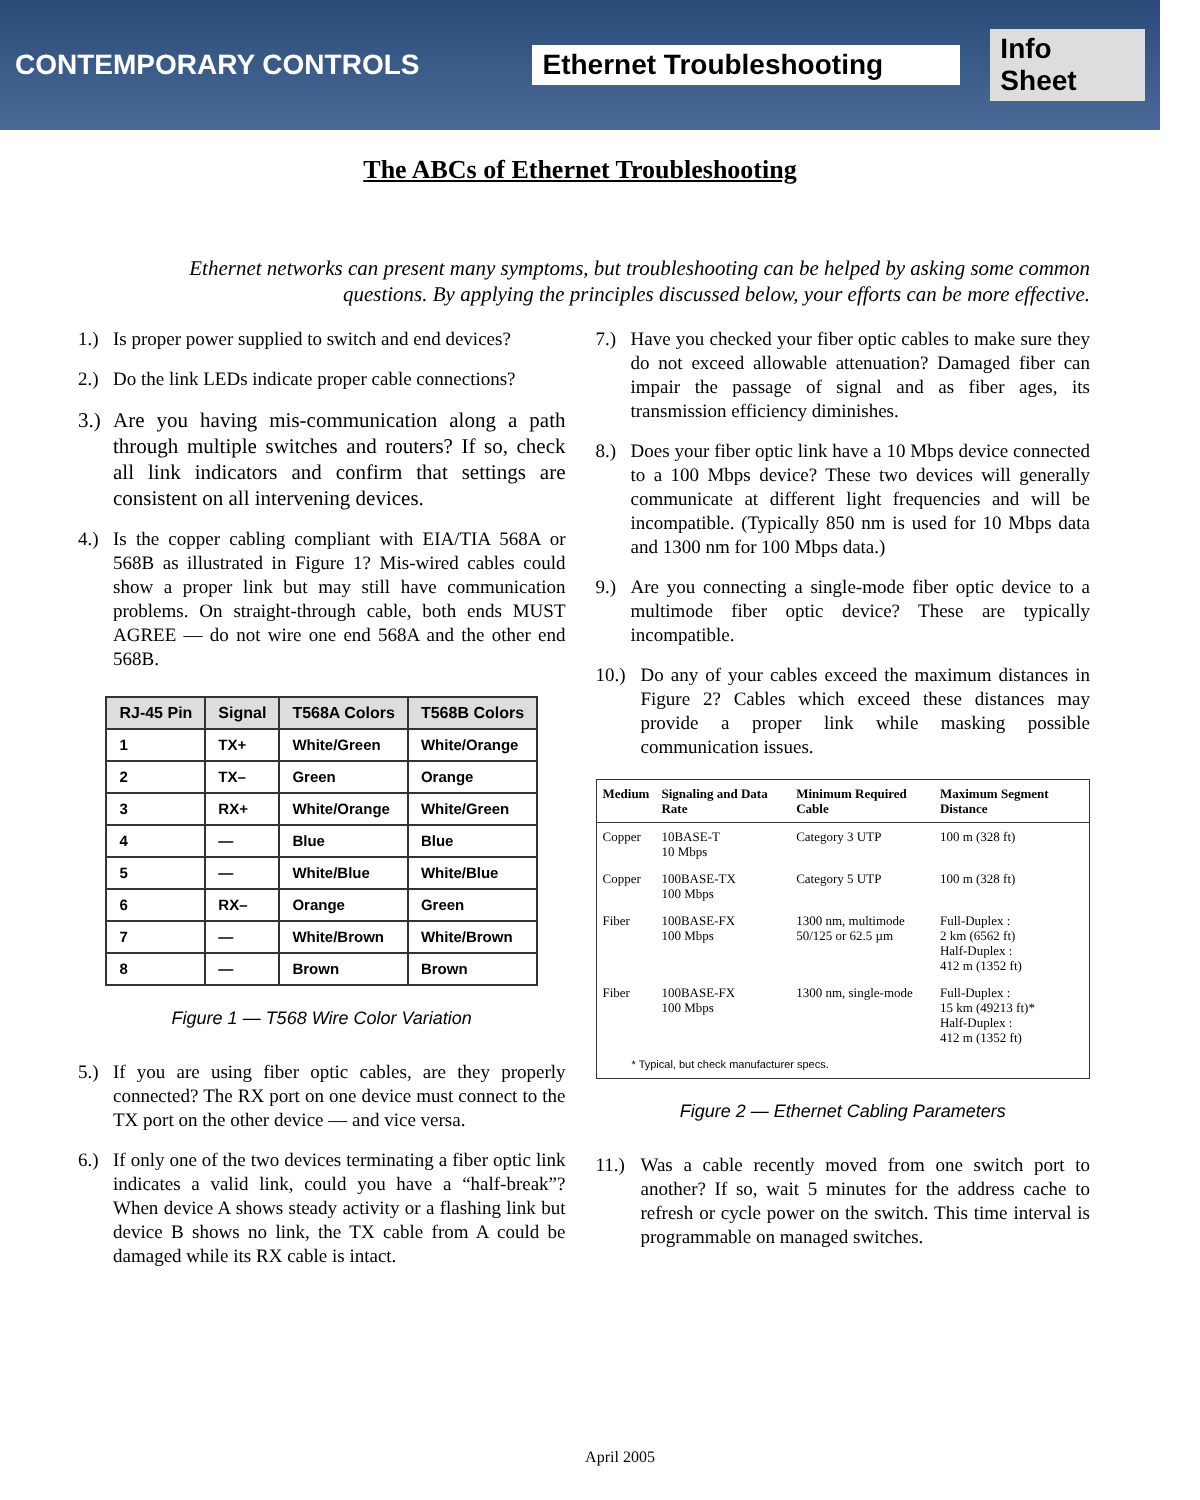CONTEMPORARY CONTROLS
Ethernet Troubleshooting Info Sheet
The ABCs of Ethernet Troubleshooting
Ethernet networks can present many symptoms, but troubleshooting can be helped by asking some common questions. By applying the principles discussed below, your efforts can be more effective.
1.) Is proper power supplied to switch and end devices?
2.) Do the link LEDs indicate proper cable connections?
3.) Are you having mis-communication along a path through multiple switches and routers? If so, check all link indicators and confirm that settings are consistent on all intervening devices.
4.) Is the copper cabling compliant with EIA/TIA 568A or 568B as illustrated in Figure 1? Mis-wired cables could show a proper link but may still have communication problems. On straight-through cable, both ends MUST AGREE — do not wire one end 568A and the other end 568B.
| RJ-45 Pin | Signal | T568A Colors | T568B Colors |
| --- | --- | --- | --- |
| 1 | TX+ | White/Green | White/Orange |
| 2 | TX– | Green | Orange |
| 3 | RX+ | White/Orange | White/Green |
| 4 | — | Blue | Blue |
| 5 | — | White/Blue | White/Blue |
| 6 | RX– | Orange | Green |
| 7 | — | White/Brown | White/Brown |
| 8 | — | Brown | Brown |
Figure 1 — T568 Wire Color Variation
5.) If you are using fiber optic cables, are they properly connected? The RX port on one device must connect to the TX port on the other device — and vice versa.
6.) If only one of the two devices terminating a fiber optic link indicates a valid link, could you have a “half-break”? When device A shows steady activity or a flashing link but device B shows no link, the TX cable from A could be damaged while its RX cable is intact.
7.) Have you checked your fiber optic cables to make sure they do not exceed allowable attenuation? Damaged fiber can impair the passage of signal and as fiber ages, its transmission efficiency diminishes.
8.) Does your fiber optic link have a 10 Mbps device connected to a 100 Mbps device? These two devices will generally communicate at different light frequencies and will be incompatible. (Typically 850 nm is used for 10 Mbps data and 1300 nm for 100 Mbps data.)
9.) Are you connecting a single-mode fiber optic device to a multimode fiber optic device? These are typically incompatible.
10.) Do any of your cables exceed the maximum distances in Figure 2? Cables which exceed these distances may provide a proper link while masking possible communication issues.
| Medium | Signaling and Data Rate | Minimum Required Cable | Maximum Segment Distance |
| --- | --- | --- | --- |
| Copper | 10BASE-T 10 Mbps | Category 3 UTP | 100 m (328 ft) |
| Copper | 100BASE-TX 100 Mbps | Category 5 UTP | 100 m (328 ft) |
| Fiber | 100BASE-FX 100 Mbps | 1300 nm, multimode 50/125 or 62.5 µm | Full-Duplex : 2 km (6562 ft) Half-Duplex : 412 m (1352 ft) |
| Fiber | 100BASE-FX 100 Mbps | 1300 nm, single-mode | Full-Duplex : 15 km (49213 ft)* Half-Duplex : 412 m (1352 ft) |
| * Typical, but check manufacturer specs. | | | |
Figure 2 — Ethernet Cabling Parameters
11.) Was a cable recently moved from one switch port to another? If so, wait 5 minutes for the address cache to refresh or cycle power on the switch. This time interval is programmable on managed switches.
April 2005